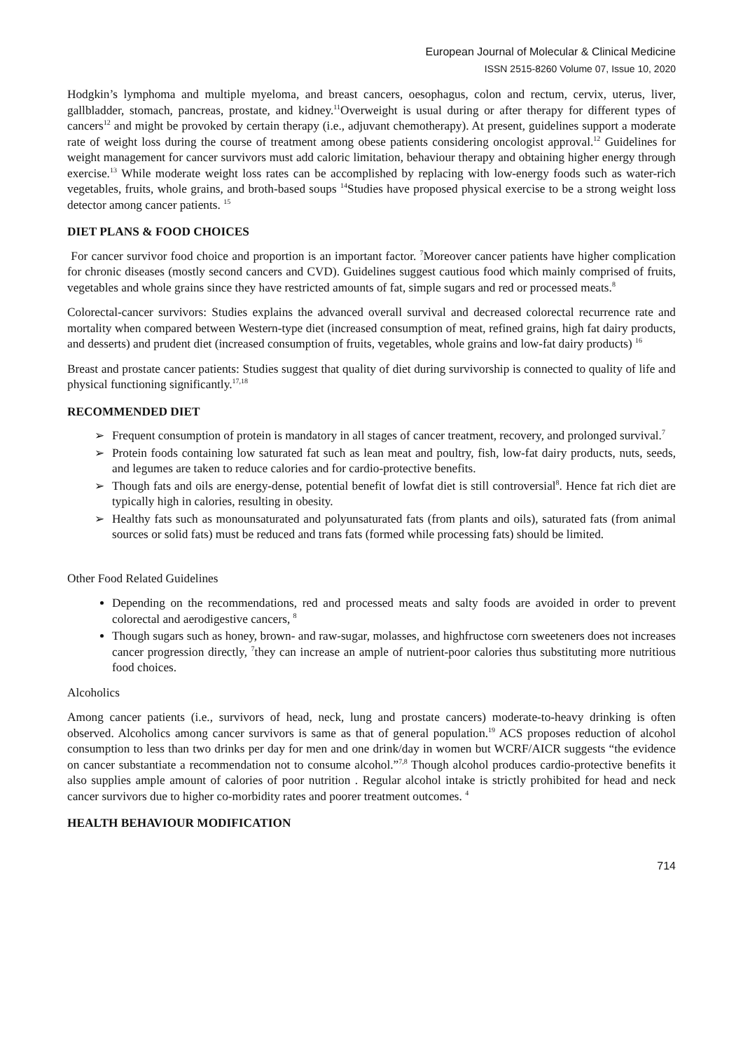European Journal of Molecular & Clinical Medicine
ISSN 2515-8260 Volume 07, Issue 10, 2020
Hodgkin’s lymphoma and multiple myeloma, and breast cancers, oesophagus, colon and rectum, cervix, uterus, liver, gallbladder, stomach, pancreas, prostate, and kidney.<sup>11</sup>Overweight is usual during or after therapy for different types of cancers<sup>12</sup> and might be provoked by certain therapy (i.e., adjuvant chemotherapy). At present, guidelines support a moderate rate of weight loss during the course of treatment among obese patients considering oncologist approval.<sup>12</sup> Guidelines for weight management for cancer survivors must add caloric limitation, behaviour therapy and obtaining higher energy through exercise.<sup>13</sup> While moderate weight loss rates can be accomplished by replacing with low-energy foods such as water-rich vegetables, fruits, whole grains, and broth-based soups <sup>14</sup>Studies have proposed physical exercise to be a strong weight loss detector among cancer patients. <sup>15</sup>
DIET PLANS & FOOD CHOICES
For cancer survivor food choice and proportion is an important factor. <sup>7</sup>Moreover cancer patients have higher complication for chronic diseases (mostly second cancers and CVD). Guidelines suggest cautious food which mainly comprised of fruits, vegetables and whole grains since they have restricted amounts of fat, simple sugars and red or processed meats.<sup>8</sup>
Colorectal-cancer survivors: Studies explains the advanced overall survival and decreased colorectal recurrence rate and mortality when compared between Western-type diet (increased consumption of meat, refined grains, high fat dairy products, and desserts) and prudent diet (increased consumption of fruits, vegetables, whole grains and low-fat dairy products) <sup>16</sup>
Breast and prostate cancer patients: Studies suggest that quality of diet during survivorship is connected to quality of life and physical functioning significantly.<sup>17,18</sup>
RECOMMENDED DIET
➢ Frequent consumption of protein is mandatory in all stages of cancer treatment, recovery, and prolonged survival.<sup>7</sup>
➢ Protein foods containing low saturated fat such as lean meat and poultry, fish, low-fat dairy products, nuts, seeds, and legumes are taken to reduce calories and for cardio-protective benefits.
➢ Though fats and oils are energy-dense, potential benefit of lowfat diet is still controversial<sup>8</sup>. Hence fat rich diet are typically high in calories, resulting in obesity.
➢ Healthy fats such as monounsaturated and polyunsaturated fats (from plants and oils), saturated fats (from animal sources or solid fats) must be reduced and trans fats (formed while processing fats) should be limited.
Other Food Related Guidelines
Depending on the recommendations, red and processed meats and salty foods are avoided in order to prevent colorectal and aerodigestive cancers, <sup>8</sup>
Though sugars such as honey, brown- and raw-sugar, molasses, and highfructose corn sweeteners does not increases cancer progression directly, <sup>7</sup>they can increase an ample of nutrient-poor calories thus substituting more nutritious food choices.
Alcoholics
Among cancer patients (i.e., survivors of head, neck, lung and prostate cancers) moderate-to-heavy drinking is often observed. Alcoholics among cancer survivors is same as that of general population.<sup>19</sup> ACS proposes reduction of alcohol consumption to less than two drinks per day for men and one drink/day in women but WCRF/AICR suggests “the evidence on cancer substantiate a recommendation not to consume alcohol.”<sup>7,8</sup> Though alcohol produces cardio-protective benefits it also supplies ample amount of calories of poor nutrition . Regular alcohol intake is strictly prohibited for head and neck cancer survivors due to higher co-morbidity rates and poorer treatment outcomes. <sup>4</sup>
HEALTH BEHAVIOUR MODIFICATION
714